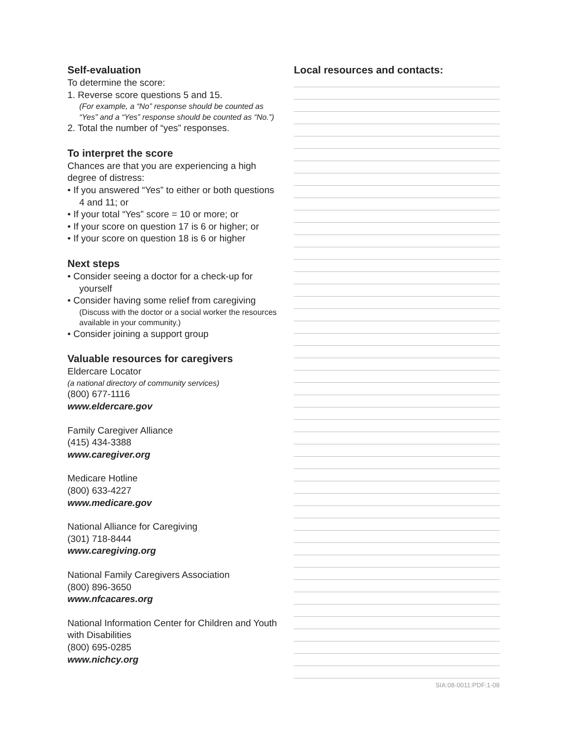Self-evaluation
To determine the score:
1. Reverse score questions 5 and 15.
(For example, a “No” response should be counted as “Yes” and a “Yes” response should be counted as “No.”)
2. Total the number of “yes” responses.
To interpret the score
Chances are that you are experiencing a high degree of distress:
• If you answered “Yes” to either or both questions 4 and 11; or
• If your total “Yes” score = 10 or more; or
• If your score on question 17 is 6 or higher; or
• If your score on question 18 is 6 or higher
Next steps
• Consider seeing a doctor for a check-up for yourself
• Consider having some relief from caregiving
(Discuss with the doctor or a social worker the resources available in your community.)
• Consider joining a support group
Valuable resources for caregivers
Eldercare Locator
(a national directory of community services)
(800) 677-1116
www.eldercare.gov
Family Caregiver Alliance
(415) 434-3388
www.caregiver.org
Medicare Hotline
(800) 633-4227
www.medicare.gov
National Alliance for Caregiving
(301) 718-8444
www.caregiving.org
National Family Caregivers Association
(800) 896-3650
www.nfcacares.org
National Information Center for Children and Youth with Disabilities
(800) 695-0285
www.nichcy.org
Local resources and contacts:
SIA:08-0011:PDF:1-08